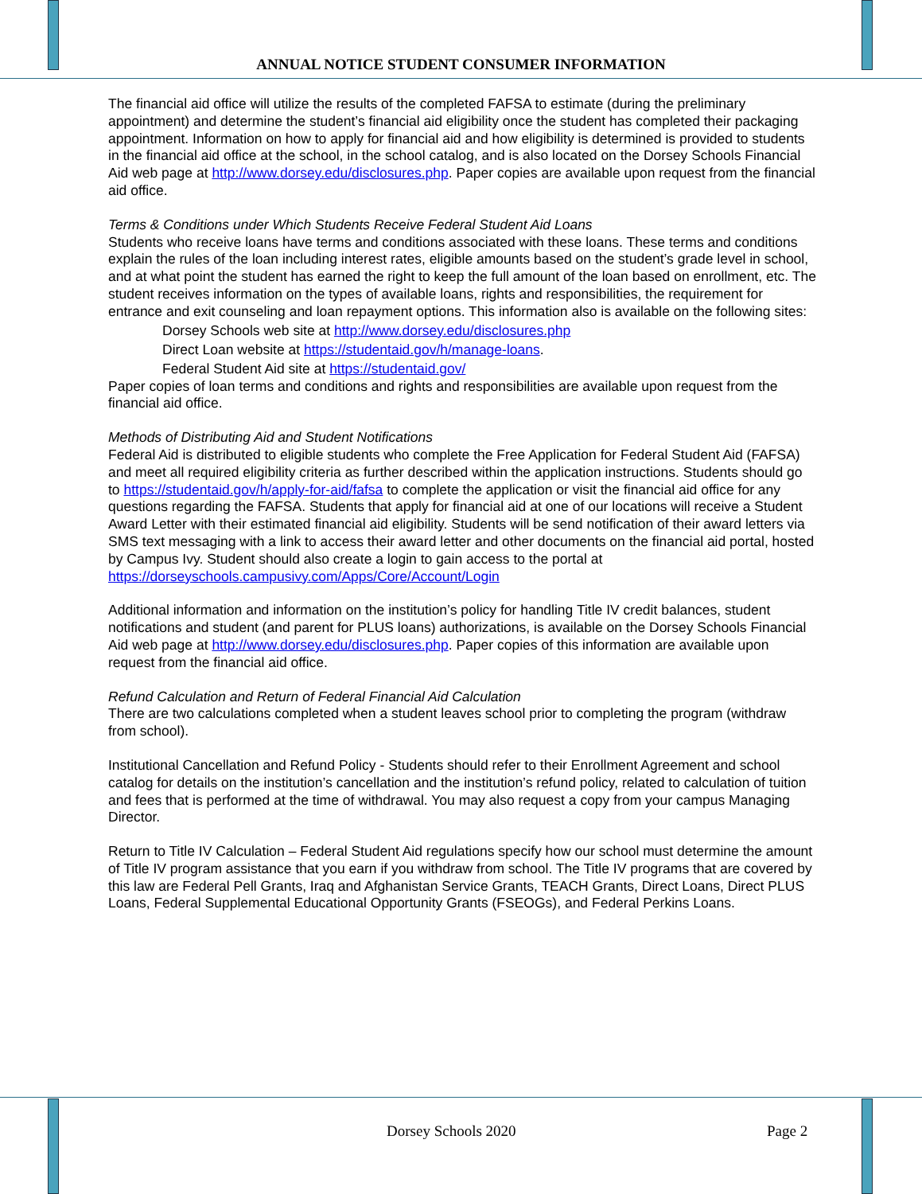ANNUAL NOTICE STUDENT CONSUMER INFORMATION
The financial aid office will utilize the results of the completed FAFSA to estimate (during the preliminary appointment) and determine the student’s financial aid eligibility once the student has completed their packaging appointment. Information on how to apply for financial aid and how eligibility is determined is provided to students in the financial aid office at the school, in the school catalog, and is also located on the Dorsey Schools Financial Aid web page at http://www.dorsey.edu/disclosures.php. Paper copies are available upon request from the financial aid office.
Terms & Conditions under Which Students Receive Federal Student Aid Loans
Students who receive loans have terms and conditions associated with these loans. These terms and conditions explain the rules of the loan including interest rates, eligible amounts based on the student’s grade level in school, and at what point the student has earned the right to keep the full amount of the loan based on enrollment, etc. The student receives information on the types of available loans, rights and responsibilities, the requirement for entrance and exit counseling and loan repayment options. This information also is available on the following sites:
Dorsey Schools web site at http://www.dorsey.edu/disclosures.php
Direct Loan website at https://studentaid.gov/h/manage-loans.
Federal Student Aid site at https://studentaid.gov/
Paper copies of loan terms and conditions and rights and responsibilities are available upon request from the financial aid office.
Methods of Distributing Aid and Student Notifications
Federal Aid is distributed to eligible students who complete the Free Application for Federal Student Aid (FAFSA) and meet all required eligibility criteria as further described within the application instructions. Students should go to https://studentaid.gov/h/apply-for-aid/fafsa to complete the application or visit the financial aid office for any questions regarding the FAFSA. Students that apply for financial aid at one of our locations will receive a Student Award Letter with their estimated financial aid eligibility. Students will be send notification of their award letters via SMS text messaging with a link to access their award letter and other documents on the financial aid portal, hosted by Campus Ivy. Student should also create a login to gain access to the portal at https://dorseyschools.campusivy.com/Apps/Core/Account/Login
Additional information and information on the institution’s policy for handling Title IV credit balances, student notifications and student (and parent for PLUS loans) authorizations, is available on the Dorsey Schools Financial Aid web page at http://www.dorsey.edu/disclosures.php. Paper copies of this information are available upon request from the financial aid office.
Refund Calculation and Return of Federal Financial Aid Calculation
There are two calculations completed when a student leaves school prior to completing the program (withdraw from school).
Institutional Cancellation and Refund Policy - Students should refer to their Enrollment Agreement and school catalog for details on the institution’s cancellation and the institution’s refund policy, related to calculation of tuition and fees that is performed at the time of withdrawal. You may also request a copy from your campus Managing Director.
Return to Title IV Calculation – Federal Student Aid regulations specify how our school must determine the amount of Title IV program assistance that you earn if you withdraw from school. The Title IV programs that are covered by this law are Federal Pell Grants, Iraq and Afghanistan Service Grants, TEACH Grants, Direct Loans, Direct PLUS Loans, Federal Supplemental Educational Opportunity Grants (FSEOGs), and Federal Perkins Loans.
Dorsey Schools 2020 Page 2